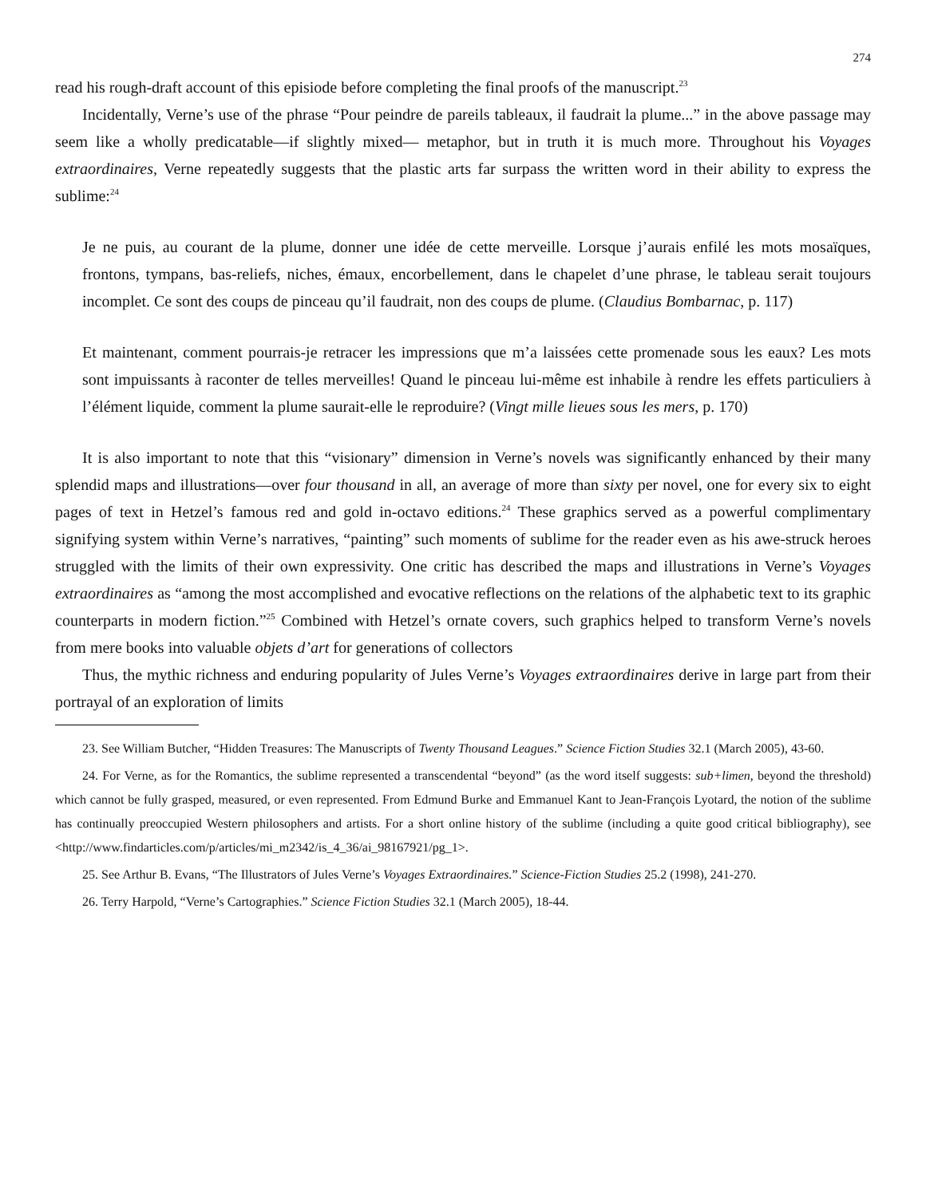274
read his rough-draft account of this episiode before completing the final proofs of the manuscript.<sup>23</sup>
Incidentally, Verne’s use of the phrase “Pour peindre de pareils tableaux, il faudrait la plume...” in the above passage may seem like a wholly predicatable—if slightly mixed— metaphor, but in truth it is much more. Throughout his Voyages extraordinaires, Verne repeatedly suggests that the plastic arts far surpass the written word in their ability to express the sublime:<sup>24</sup>
Je ne puis, au courant de la plume, donner une idée de cette merveille. Lorsque j’aurais enfilé les mots mosaïques, frontons, tympans, bas-reliefs, niches, émaux, encorbellement, dans le chapelet d’une phrase, le tableau serait toujours incomplet. Ce sont des coups de pinceau qu’il faudrait, non des coups de plume. (Claudius Bombarnac, p. 117)
Et maintenant, comment pourrais-je retracer les impressions que m’a laissées cette promenade sous les eaux? Les mots sont impuissants à raconter de telles merveilles! Quand le pinceau lui-même est inhabile à rendre les effets particuliers à l’élément liquide, comment la plume saurait-elle le reproduire? (Vingt mille lieues sous les mers, p. 170)
It is also important to note that this “visionary” dimension in Verne’s novels was significantly enhanced by their many splendid maps and illustrations—over four thousand in all, an average of more than sixty per novel, one for every six to eight pages of text in Hetzel’s famous red and gold in-octavo editions.<sup>24</sup> These graphics served as a powerful complimentary signifying system within Verne’s narratives, “painting” such moments of sublime for the reader even as his awe-struck heroes struggled with the limits of their own expressivity. One critic has described the maps and illustrations in Verne’s Voyages extraordinaires as “among the most accomplished and evocative reflections on the relations of the alphabetic text to its graphic counterparts in modern fiction.”<sup>25</sup> Combined with Hetzel’s ornate covers, such graphics helped to transform Verne’s novels from mere books into valuable objets d’art for generations of collectors
Thus, the mythic richness and enduring popularity of Jules Verne’s Voyages extraordinaires derive in large part from their portrayal of an exploration of limits
23. See William Butcher, “Hidden Treasures: The Manuscripts of Twenty Thousand Leagues.” Science Fiction Studies 32.1 (March 2005), 43-60.
24. For Verne, as for the Romantics, the sublime represented a transcendental “beyond” (as the word itself suggests: sub+limen, beyond the threshold) which cannot be fully grasped, measured, or even represented. From Edmund Burke and Emmanuel Kant to Jean-François Lyotard, the notion of the sublime has continually preoccupied Western philosophers and artists. For a short online history of the sublime (including a quite good critical bibliography), see <http://www.findarticles.com/p/articles/mi_m2342/is_4_36/ai_98167921/pg_1>.
25. See Arthur B. Evans, “The Illustrators of Jules Verne’s Voyages Extraordinaires.” Science-Fiction Studies 25.2 (1998), 241-270.
26. Terry Harpold, “Verne’s Cartographies.” Science Fiction Studies 32.1 (March 2005), 18-44.